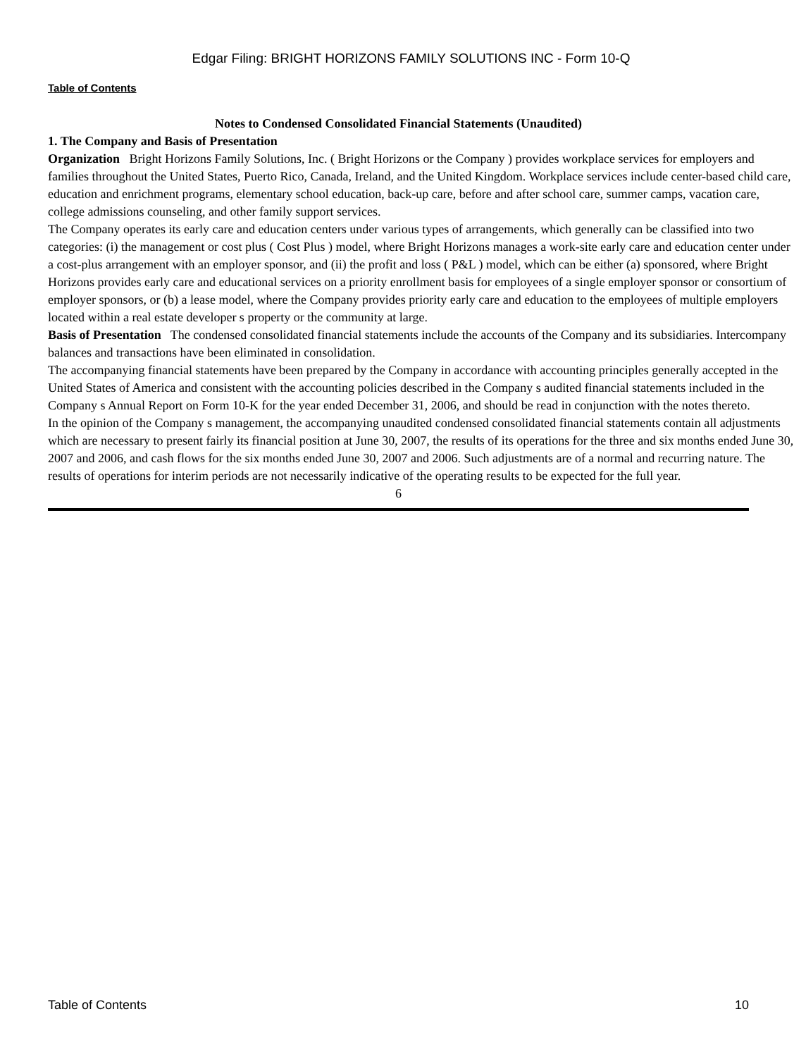Edgar Filing: BRIGHT HORIZONS FAMILY SOLUTIONS INC - Form 10-Q
Table of Contents
Notes to Condensed Consolidated Financial Statements (Unaudited)
1. The Company and Basis of Presentation
Organization Bright Horizons Family Solutions, Inc. ( Bright Horizons or the Company ) provides workplace services for employers and families throughout the United States, Puerto Rico, Canada, Ireland, and the United Kingdom. Workplace services include center-based child care, education and enrichment programs, elementary school education, back-up care, before and after school care, summer camps, vacation care, college admissions counseling, and other family support services.
The Company operates its early care and education centers under various types of arrangements, which generally can be classified into two categories: (i) the management or cost plus ( Cost Plus ) model, where Bright Horizons manages a work-site early care and education center under a cost-plus arrangement with an employer sponsor, and (ii) the profit and loss ( P&L ) model, which can be either (a) sponsored, where Bright Horizons provides early care and educational services on a priority enrollment basis for employees of a single employer sponsor or consortium of employer sponsors, or (b) a lease model, where the Company provides priority early care and education to the employees of multiple employers located within a real estate developer s property or the community at large.
Basis of Presentation The condensed consolidated financial statements include the accounts of the Company and its subsidiaries. Intercompany balances and transactions have been eliminated in consolidation.
The accompanying financial statements have been prepared by the Company in accordance with accounting principles generally accepted in the United States of America and consistent with the accounting policies described in the Company s audited financial statements included in the Company s Annual Report on Form 10-K for the year ended December 31, 2006, and should be read in conjunction with the notes thereto.
In the opinion of the Company s management, the accompanying unaudited condensed consolidated financial statements contain all adjustments which are necessary to present fairly its financial position at June 30, 2007, the results of its operations for the three and six months ended June 30, 2007 and 2006, and cash flows for the six months ended June 30, 2007 and 2006. Such adjustments are of a normal and recurring nature. The results of operations for interim periods are not necessarily indicative of the operating results to be expected for the full year.
6
Table of Contents 10